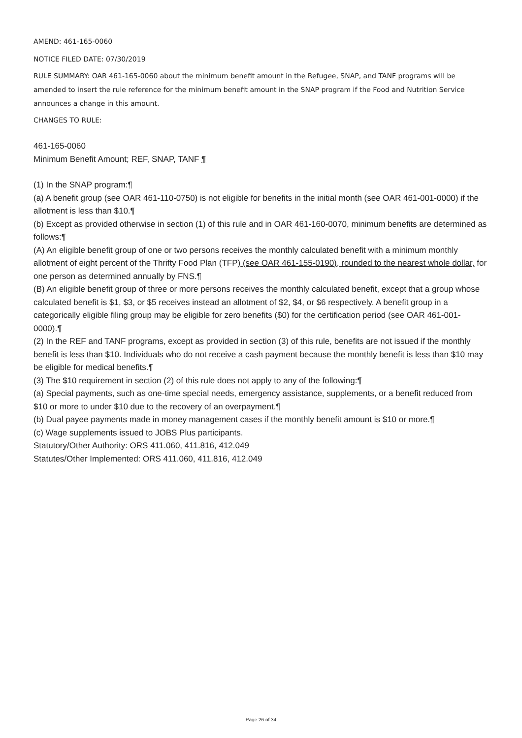AMEND: 461-165-0060
NOTICE FILED DATE: 07/30/2019
RULE SUMMARY: OAR 461-165-0060 about the minimum benefit amount in the Refugee, SNAP, and TANF programs will be amended to insert the rule reference for the minimum benefit amount in the SNAP program if the Food and Nutrition Service announces a change in this amount.
CHANGES TO RULE:
461-165-0060
Minimum Benefit Amount; REF, SNAP, TANF ¶
(1) In the SNAP program:¶
(a) A benefit group (see OAR 461-110-0750) is not eligible for benefits in the initial month (see OAR 461-001-0000) if the allotment is less than $10.¶
(b) Except as provided otherwise in section (1) of this rule and in OAR 461-160-0070, minimum benefits are determined as follows:¶
(A) An eligible benefit group of one or two persons receives the monthly calculated benefit with a minimum monthly allotment of eight percent of the Thrifty Food Plan (TFP) (see OAR 461-155-0190), rounded to the nearest whole dollar, for one person as determined annually by FNS.¶
(B) An eligible benefit group of three or more persons receives the monthly calculated benefit, except that a group whose calculated benefit is $1, $3, or $5 receives instead an allotment of $2, $4, or $6 respectively. A benefit group in a categorically eligible filing group may be eligible for zero benefits ($0) for the certification period (see OAR 461-001-0000).¶
(2) In the REF and TANF programs, except as provided in section (3) of this rule, benefits are not issued if the monthly benefit is less than $10. Individuals who do not receive a cash payment because the monthly benefit is less than $10 may be eligible for medical benefits.¶
(3) The $10 requirement in section (2) of this rule does not apply to any of the following:¶
(a) Special payments, such as one-time special needs, emergency assistance, supplements, or a benefit reduced from $10 or more to under $10 due to the recovery of an overpayment.¶
(b) Dual payee payments made in money management cases if the monthly benefit amount is $10 or more.¶
(c) Wage supplements issued to JOBS Plus participants.
Statutory/Other Authority: ORS 411.060, 411.816, 412.049
Statutes/Other Implemented: ORS 411.060, 411.816, 412.049
Page 26 of 34